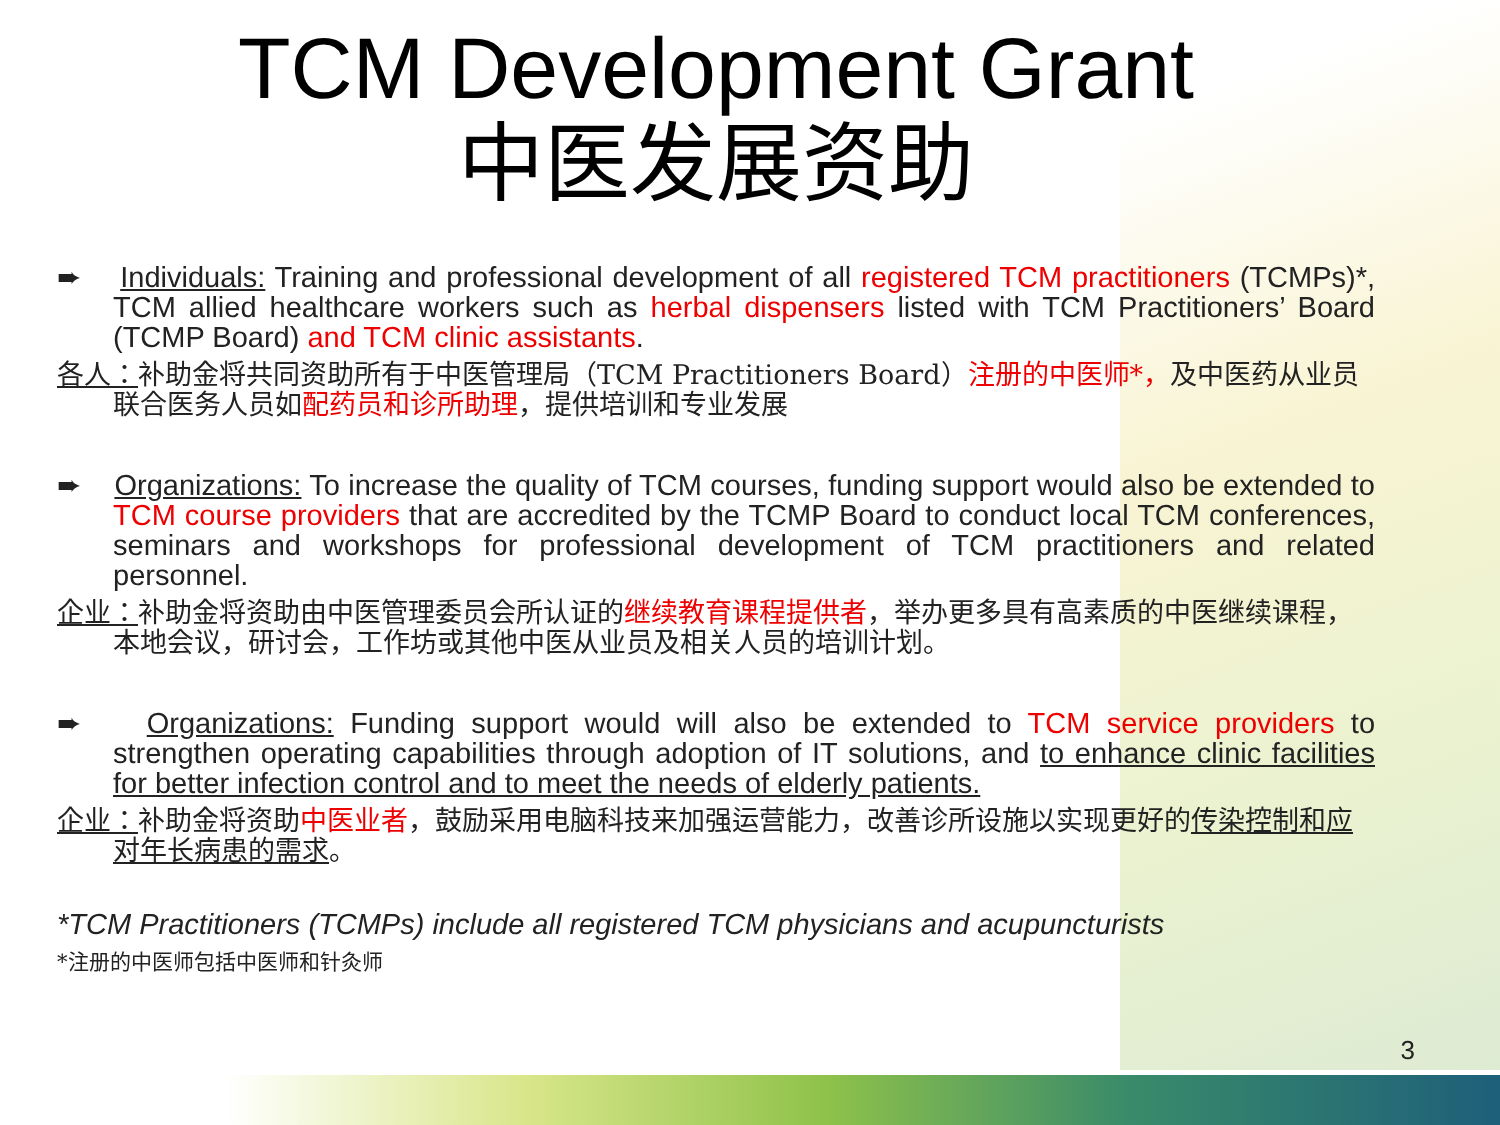TCM Development Grant
中医发展资助
➨ Individuals: Training and professional development of all registered TCM practitioners (TCMPs)*, TCM allied healthcare workers such as herbal dispensers listed with TCM Practitioners’ Board (TCMP Board) and TCM clinic assistants.
各人：补助金将共同资助所有于中医管理局（TCM Practitioners Board）注册的中医师*，及中医药从业员联合医务人员如配药员和诊所助理，提供培训和专业发展
➨ Organizations: To increase the quality of TCM courses, funding support would also be extended to TCM course providers that are accredited by the TCMP Board to conduct local TCM conferences, seminars and workshops for professional development of TCM practitioners and related personnel.
企业：补助金将资助由中医管理委员会所认证的继续教育课程提供者，举办更多具有高素质的中医继续课程，本地会议，研讨会，工作坊或其他中医从业员及相关人员的培训计划。
➨ Organizations: Funding support would will also be extended to TCM service providers to strengthen operating capabilities through adoption of IT solutions, and to enhance clinic facilities for better infection control and to meet the needs of elderly patients.
企业：补助金将资助中医业者，鼓励采用电脑科技来加强运营能力，改善诊所设施以实现更好的传染控制和应对年长病患的需求。
*TCM Practitioners (TCMPs) include all registered TCM physicians and acupuncturists
*注册的中医师包括中医师和针灸师
3